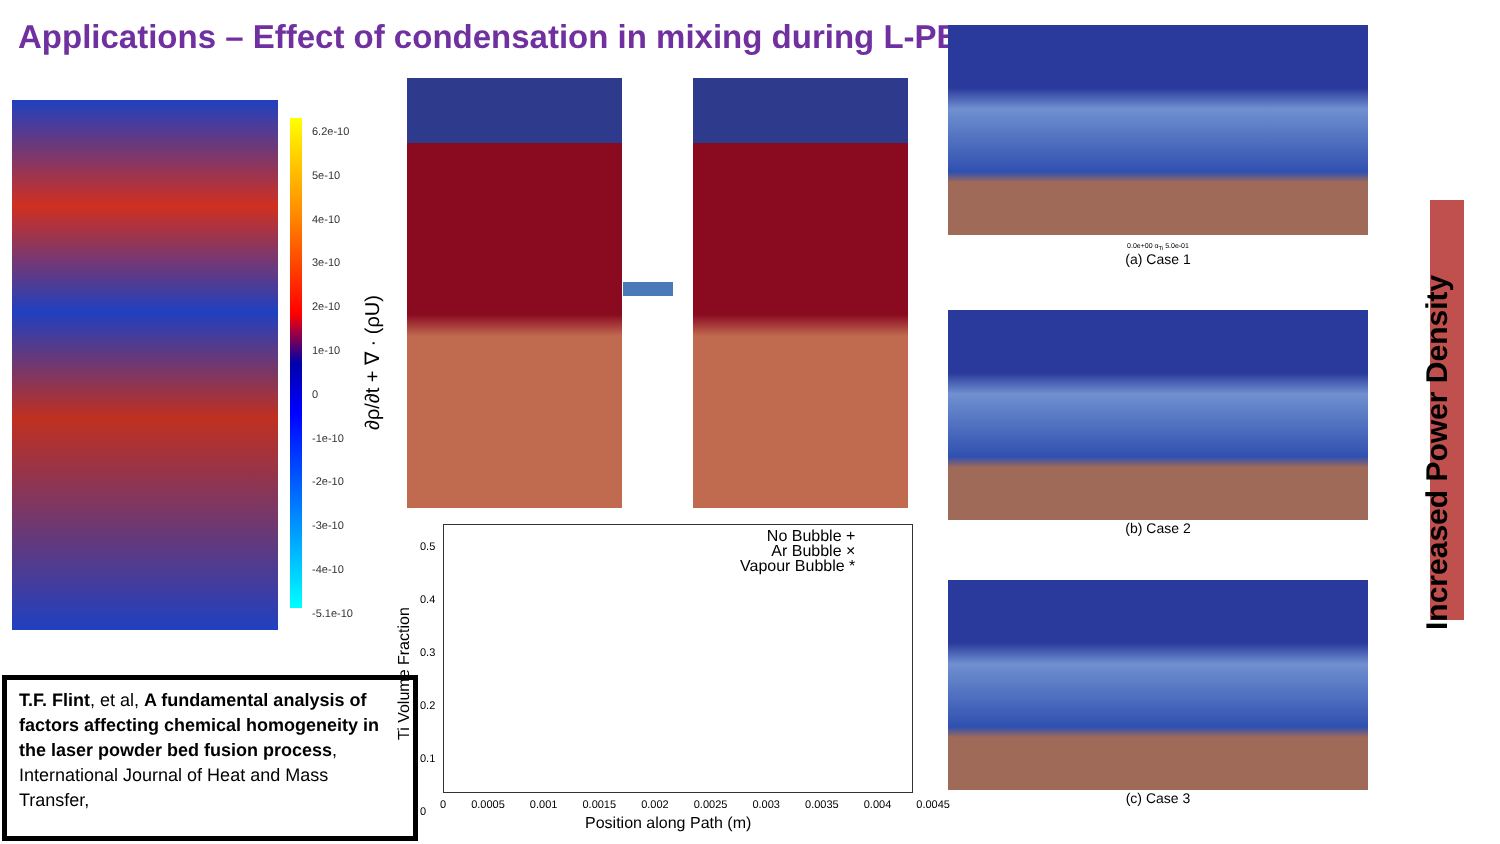Applications – Effect of condensation in mixing during L-PBF
6.2e-10
5e-10
4e-10
3e-10
2e-10
1e-10
0
-1e-10
-2e-10
-3e-10
-4e-10
-5.1e-10
∂ρ/∂t + ∇ · (ρU)
No Bubble +
Ar Bubble ×
Vapour Bubble *
0.5
0.4
0.3
0.2
0.1
0
Ti Volume Fraction
0 0.0005 0.001 0.0015 0.002 0.0025 0.003 0.0035 0.004 0.0045
Position along Path (m)
T.F. Flint, et al, A fundamental analysis of factors affecting chemical homogeneity in the laser powder bed fusion process, International Journal of Heat and Mass Transfer,
0.0e+00 α<sub>Ti</sub> 5.0e-01
(a) Case 1
(b) Case 2
(c) Case 3
Increased Power Density